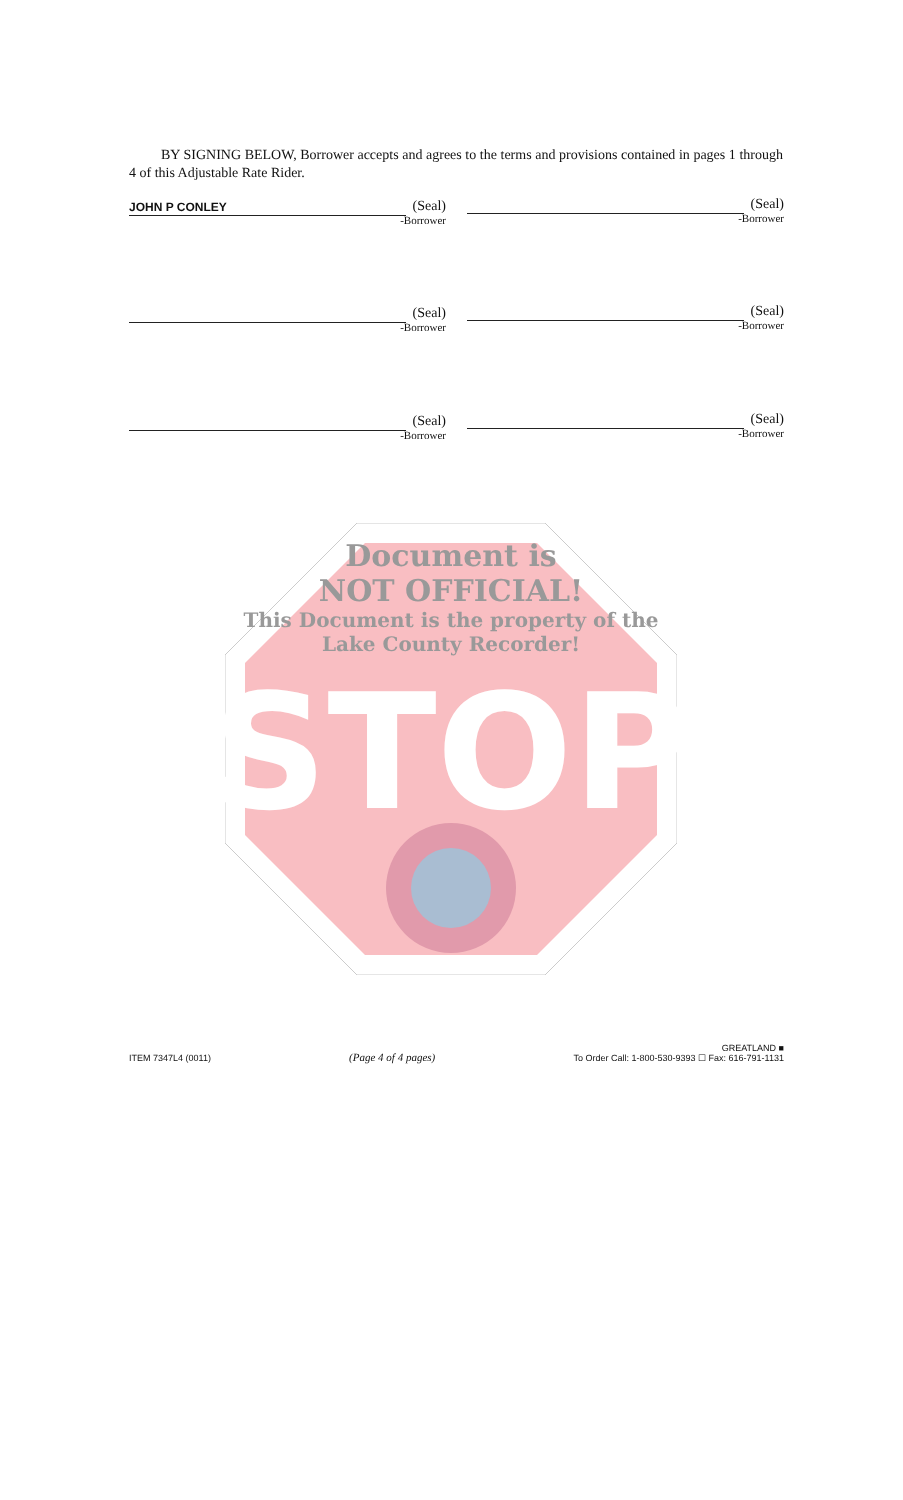BY SIGNING BELOW, Borrower accepts and agrees to the terms and provisions contained in pages 1 through 4 of this Adjustable Rate Rider.
(Seal)
JOHN P CONLEY
-Borrower
(Seal)
-Borrower
(Seal)
-Borrower
(Seal)
-Borrower
(Seal)
-Borrower
(Seal)
-Borrower
STOP
Document is
NOT OFFICIAL!
This Document is the property of the Lake County Recorder!
ITEM 7347L4 (0011) (Page 4 of 4 pages) GREATLAND ■
To Order Call: 1-800-530-9393 ☐ Fax: 616-791-1131